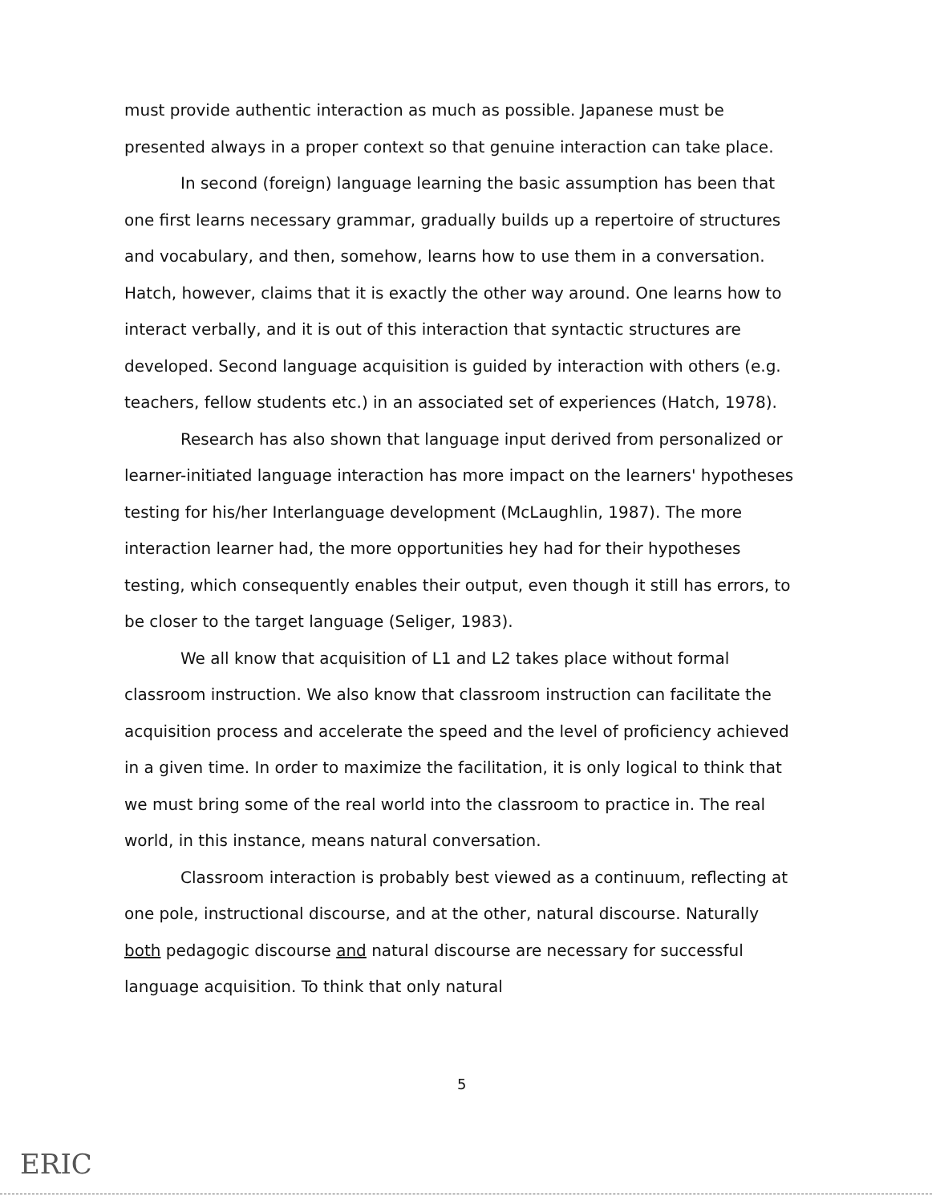must provide authentic interaction as much as possible. Japanese must be presented always in a proper context so that genuine interaction can take place.
In second (foreign) language learning the basic assumption has been that one first learns necessary grammar, gradually builds up a repertoire of structures and vocabulary, and then, somehow, learns how to use them in a conversation. Hatch, however, claims that it is exactly the other way around. One learns how to interact verbally, and it is out of this interaction that syntactic structures are developed. Second language acquisition is guided by interaction with others (e.g. teachers, fellow students etc.) in an associated set of experiences (Hatch, 1978).
Research has also shown that language input derived from personalized or learner-initiated language interaction has more impact on the learners' hypotheses testing for his/her Interlanguage development (McLaughlin, 1987). The more interaction learner had, the more opportunities hey had for their hypotheses testing, which consequently enables their output, even though it still has errors, to be closer to the target language (Seliger, 1983).
We all know that acquisition of L1 and L2 takes place without formal classroom instruction. We also know that classroom instruction can facilitate the acquisition process and accelerate the speed and the level of proficiency achieved in a given time. In order to maximize the facilitation, it is only logical to think that we must bring some of the real world into the classroom to practice in. The real world, in this instance, means natural conversation.
Classroom interaction is probably best viewed as a continuum, reflecting at one pole, instructional discourse, and at the other, natural discourse. Naturally both pedagogic discourse and natural discourse are necessary for successful language acquisition. To think that only natural
5
ERIC